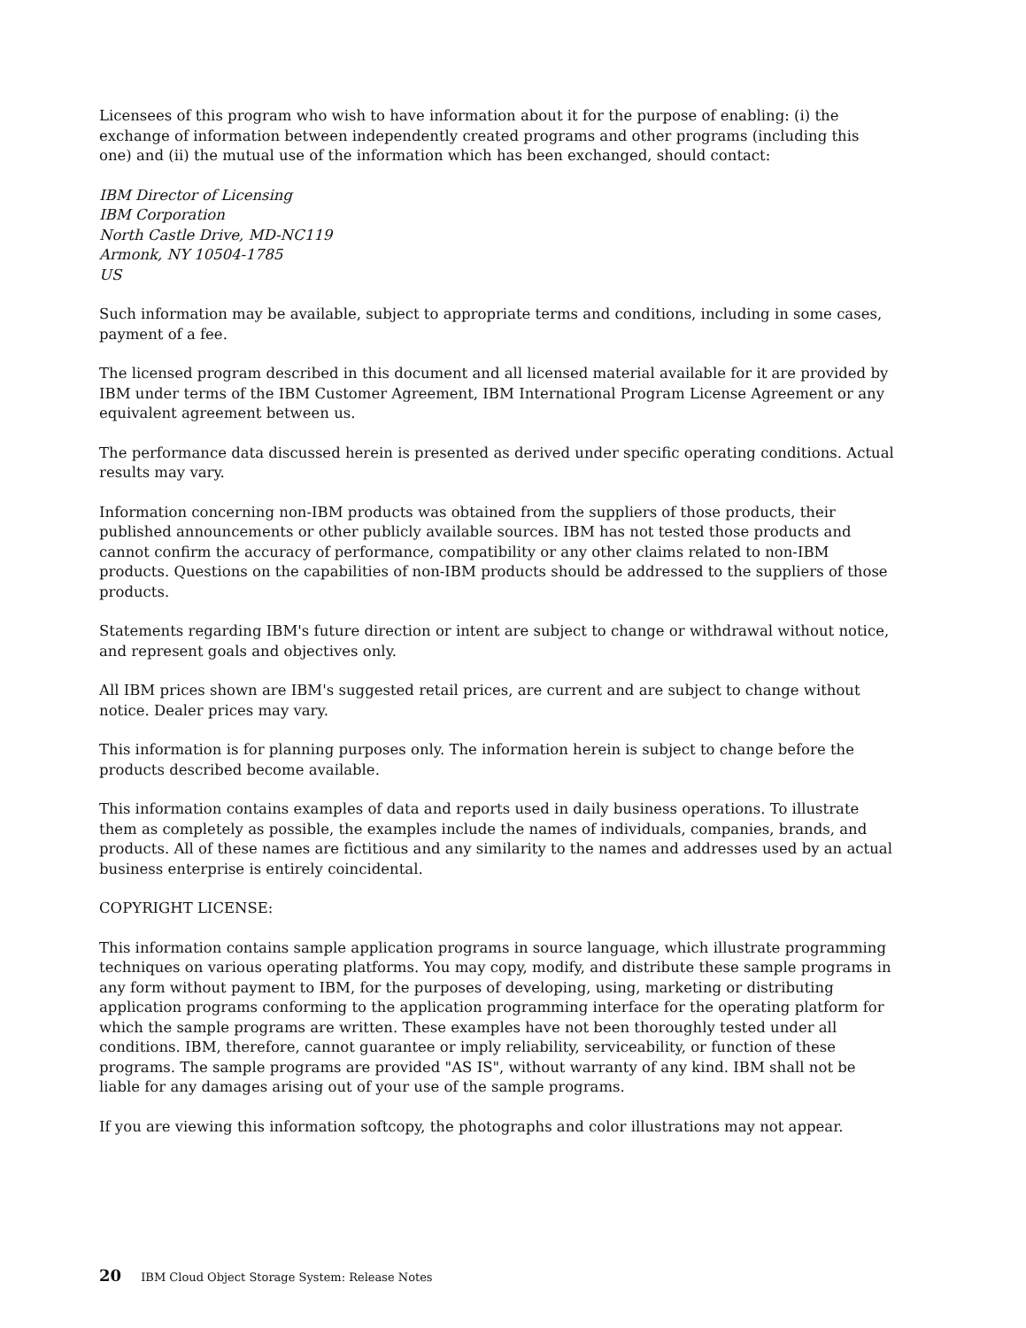Licensees of this program who wish to have information about it for the purpose of enabling: (i) the exchange of information between independently created programs and other programs (including this one) and (ii) the mutual use of the information which has been exchanged, should contact:
IBM Director of Licensing
IBM Corporation
North Castle Drive, MD-NC119
Armonk, NY 10504-1785
US
Such information may be available, subject to appropriate terms and conditions, including in some cases, payment of a fee.
The licensed program described in this document and all licensed material available for it are provided by IBM under terms of the IBM Customer Agreement, IBM International Program License Agreement or any equivalent agreement between us.
The performance data discussed herein is presented as derived under specific operating conditions. Actual results may vary.
Information concerning non-IBM products was obtained from the suppliers of those products, their published announcements or other publicly available sources. IBM has not tested those products and cannot confirm the accuracy of performance, compatibility or any other claims related to non-IBM products. Questions on the capabilities of non-IBM products should be addressed to the suppliers of those products.
Statements regarding IBM's future direction or intent are subject to change or withdrawal without notice, and represent goals and objectives only.
All IBM prices shown are IBM's suggested retail prices, are current and are subject to change without notice. Dealer prices may vary.
This information is for planning purposes only. The information herein is subject to change before the products described become available.
This information contains examples of data and reports used in daily business operations. To illustrate them as completely as possible, the examples include the names of individuals, companies, brands, and products. All of these names are fictitious and any similarity to the names and addresses used by an actual business enterprise is entirely coincidental.
COPYRIGHT LICENSE:
This information contains sample application programs in source language, which illustrate programming techniques on various operating platforms. You may copy, modify, and distribute these sample programs in any form without payment to IBM, for the purposes of developing, using, marketing or distributing application programs conforming to the application programming interface for the operating platform for which the sample programs are written. These examples have not been thoroughly tested under all conditions. IBM, therefore, cannot guarantee or imply reliability, serviceability, or function of these programs. The sample programs are provided "AS IS", without warranty of any kind. IBM shall not be liable for any damages arising out of your use of the sample programs.
If you are viewing this information softcopy, the photographs and color illustrations may not appear.
20 IBM Cloud Object Storage System: Release Notes